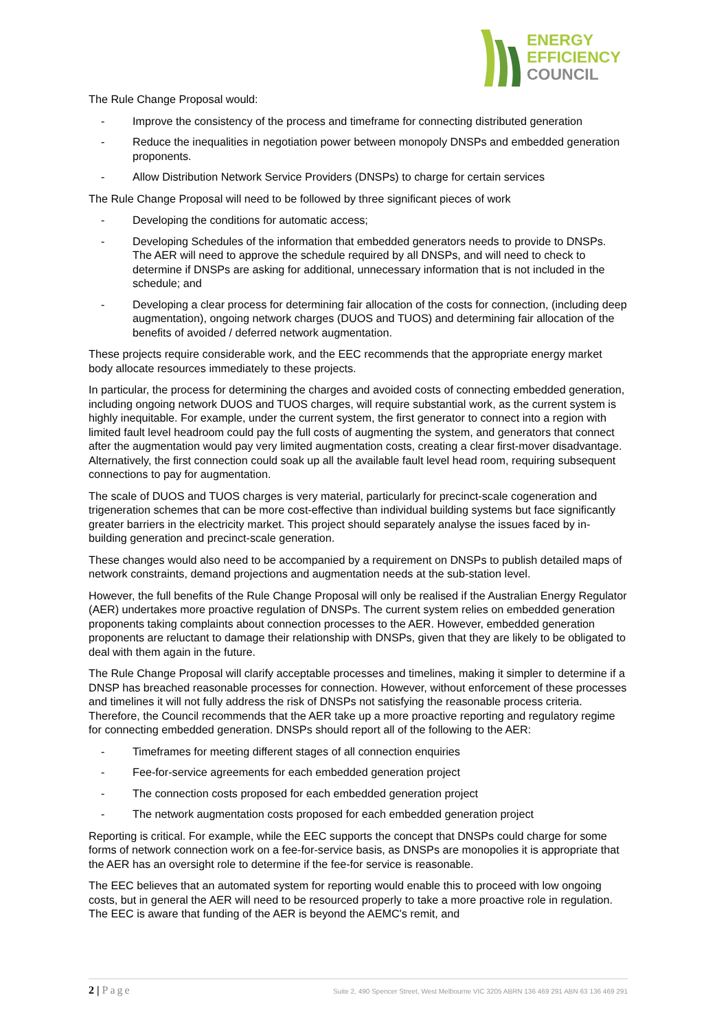ENERGY
EFFICIENCY
COUNCIL
The Rule Change Proposal would:
- Improve the consistency of the process and timeframe for connecting distributed generation
- Reduce the inequalities in negotiation power between monopoly DNSPs and embedded generation proponents.
- Allow Distribution Network Service Providers (DNSPs) to charge for certain services
The Rule Change Proposal will need to be followed by three significant pieces of work
- Developing the conditions for automatic access;
- Developing Schedules of the information that embedded generators needs to provide to DNSPs. The AER will need to approve the schedule required by all DNSPs, and will need to check to determine if DNSPs are asking for additional, unnecessary information that is not included in the schedule; and
- Developing a clear process for determining fair allocation of the costs for connection, (including deep augmentation), ongoing network charges (DUOS and TUOS) and determining fair allocation of the benefits of avoided / deferred network augmentation.
These projects require considerable work, and the EEC recommends that the appropriate energy market body allocate resources immediately to these projects.
In particular, the process for determining the charges and avoided costs of connecting embedded generation, including ongoing network DUOS and TUOS charges, will require substantial work, as the current system is highly inequitable. For example, under the current system, the first generator to connect into a region with limited fault level headroom could pay the full costs of augmenting the system, and generators that connect after the augmentation would pay very limited augmentation costs, creating a clear first-mover disadvantage. Alternatively, the first connection could soak up all the available fault level head room, requiring subsequent connections to pay for augmentation.
The scale of DUOS and TUOS charges is very material, particularly for precinct-scale cogeneration and trigeneration schemes that can be more cost-effective than individual building systems but face significantly greater barriers in the electricity market. This project should separately analyse the issues faced by in-building generation and precinct-scale generation.
These changes would also need to be accompanied by a requirement on DNSPs to publish detailed maps of network constraints, demand projections and augmentation needs at the sub-station level.
However, the full benefits of the Rule Change Proposal will only be realised if the Australian Energy Regulator (AER) undertakes more proactive regulation of DNSPs. The current system relies on embedded generation proponents taking complaints about connection processes to the AER. However, embedded generation proponents are reluctant to damage their relationship with DNSPs, given that they are likely to be obligated to deal with them again in the future.
The Rule Change Proposal will clarify acceptable processes and timelines, making it simpler to determine if a DNSP has breached reasonable processes for connection. However, without enforcement of these processes and timelines it will not fully address the risk of DNSPs not satisfying the reasonable process criteria. Therefore, the Council recommends that the AER take up a more proactive reporting and regulatory regime for connecting embedded generation. DNSPs should report all of the following to the AER:
- Timeframes for meeting different stages of all connection enquiries
- Fee-for-service agreements for each embedded generation project
- The connection costs proposed for each embedded generation project
- The network augmentation costs proposed for each embedded generation project
Reporting is critical. For example, while the EEC supports the concept that DNSPs could charge for some forms of network connection work on a fee-for-service basis, as DNSPs are monopolies it is appropriate that the AER has an oversight role to determine if the fee-for service is reasonable.
The EEC believes that an automated system for reporting would enable this to proceed with low ongoing costs, but in general the AER will need to be resourced properly to take a more proactive role in regulation. The EEC is aware that funding of the AER is beyond the AEMC's remit, and
2 | Page
Suite 2, 490 Spencer Street, West Melbourne VIC 3205 ABRN 136 469 291 ABN 63 136 469 291